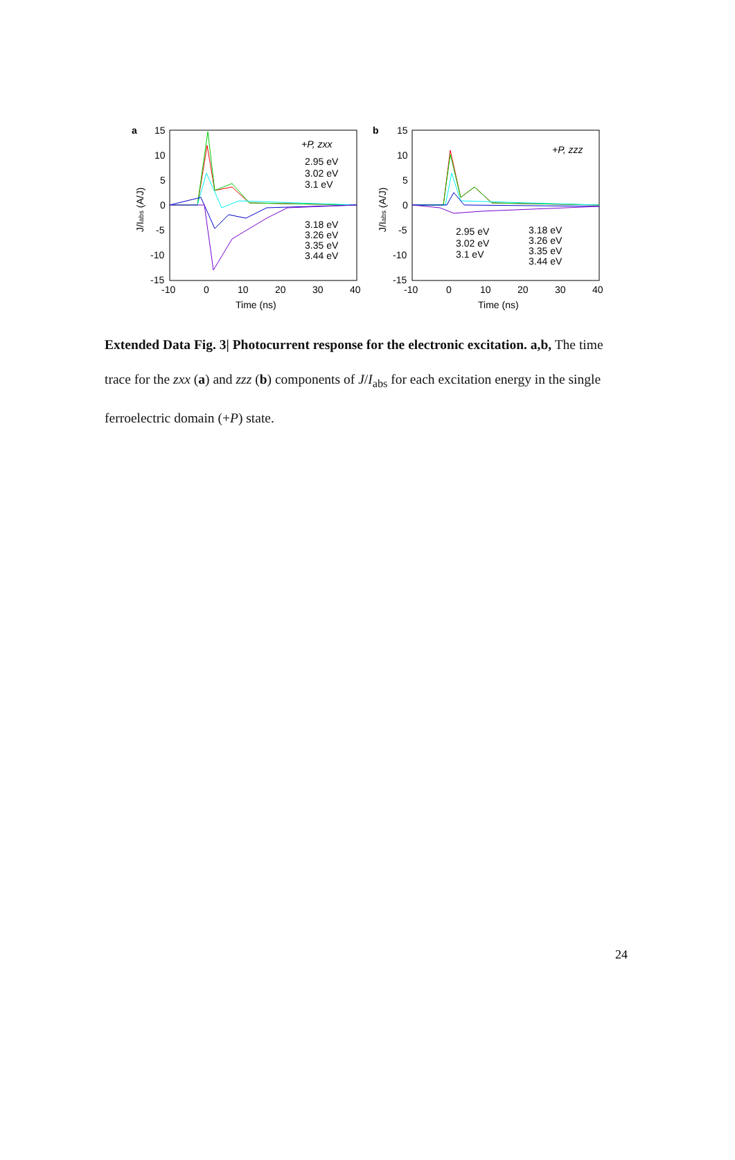a
15
10
5
0
-5
-10
-15
-10
0
10
20
30
40
Time (ns)
J/Iabs (A/J)
+P, zxx
2.95 eV
3.02 eV
3.1 eV
3.18 eV
3.26 eV
3.35 eV
3.44 eV
b
15
10
5
0
-5
-10
-15
-10
0
10
20
30
40
Time (ns)
J/Iabs (A/J)
+P, zzz
2.95 eV
3.02 eV
3.1 eV
3.18 eV
3.26 eV
3.35 eV
3.44 eV
Extended Data Fig. 3| Photocurrent response for the electronic excitation. a,b, The time trace for the zxx (a) and zzz (b) components of J/I<sub>abs</sub> for each excitation energy in the single ferroelectric domain (+P) state.
24